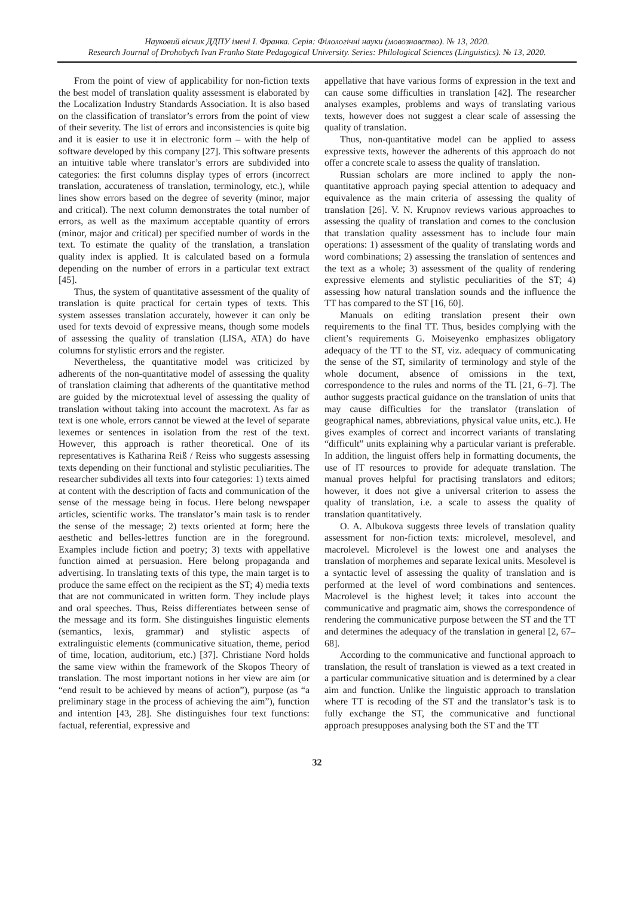Науковий вісник ДДПУ імені І. Франка. Серія: Філологічні науки (мовознавство). № 13, 2020.
Research Journal of Drohobych Ivan Franko State Pedagogical University. Series: Philological Sciences (Linguistics). № 13, 2020.
From the point of view of applicability for non-fiction texts the best model of translation quality assessment is elaborated by the Localization Industry Standards Association. It is also based on the classification of translator’s errors from the point of view of their severity. The list of errors and inconsistencies is quite big and it is easier to use it in electronic form – with the help of software developed by this company [27]. This software presents an intuitive table where translator’s errors are subdivided into categories: the first columns display types of errors (incorrect translation, accurateness of translation, terminology, etc.), while lines show errors based on the degree of severity (minor, major and critical). The next column demonstrates the total number of errors, as well as the maximum acceptable quantity of errors (minor, major and critical) per specified number of words in the text. To estimate the quality of the translation, a translation quality index is applied. It is calculated based on a formula depending on the number of errors in a particular text extract [45].
Thus, the system of quantitative assessment of the quality of translation is quite practical for certain types of texts. This system assesses translation accurately, however it can only be used for texts devoid of expressive means, though some models of assessing the quality of translation (LISA, ATA) do have columns for stylistic errors and the register.
Nevertheless, the quantitative model was criticized by adherents of the non-quantitative model of assessing the quality of translation claiming that adherents of the quantitative method are guided by the microtextual level of assessing the quality of translation without taking into account the macrotext. As far as text is one whole, errors cannot be viewed at the level of separate lexemes or sentences in isolation from the rest of the text. However, this approach is rather theoretical. One of its representatives is Katharina Reiß / Reiss who suggests assessing texts depending on their functional and stylistic peculiarities. The researcher subdivides all texts into four categories: 1) texts aimed at content with the description of facts and communication of the sense of the message being in focus. Here belong newspaper articles, scientific works. The translator’s main task is to render the sense of the message; 2) texts oriented at form; here the aesthetic and belles-lettres function are in the foreground. Examples include fiction and poetry; 3) texts with appellative function aimed at persuasion. Here belong propaganda and advertising. In translating texts of this type, the main target is to produce the same effect on the recipient as the ST; 4) media texts that are not communicated in written form. They include plays and oral speeches. Thus, Reiss differentiates between sense of the message and its form. She distinguishes linguistic elements (semantics, lexis, grammar) and stylistic aspects of extralinguistic elements (communicative situation, theme, period of time, location, auditorium, etc.) [37]. Christiane Nord holds the same view within the framework of the Skopos Theory of translation. The most important notions in her view are aim (or “end result to be achieved by means of action”), purpose (as “a preliminary stage in the process of achieving the aim”), function and intention [43, 28]. She distinguishes four text functions: factual, referential, expressive and
appellative that have various forms of expression in the text and can cause some difficulties in translation [42]. The researcher analyses examples, problems and ways of translating various texts, however does not suggest a clear scale of assessing the quality of translation.
Thus, non-quantitative model can be applied to assess expressive texts, however the adherents of this approach do not offer a concrete scale to assess the quality of translation.
Russian scholars are more inclined to apply the non-quantitative approach paying special attention to adequacy and equivalence as the main criteria of assessing the quality of translation [26]. V. N. Krupnov reviews various approaches to assessing the quality of translation and comes to the conclusion that translation quality assessment has to include four main operations: 1) assessment of the quality of translating words and word combinations; 2) assessing the translation of sentences and the text as a whole; 3) assessment of the quality of rendering expressive elements and stylistic peculiarities of the ST; 4) assessing how natural translation sounds and the influence the TT has compared to the ST [16, 60].
Manuals on editing translation present their own requirements to the final TT. Thus, besides complying with the client’s requirements G. Moiseyenko emphasizes obligatory adequacy of the TT to the ST, viz. adequacy of communicating the sense of the ST, similarity of terminology and style of the whole document, absence of omissions in the text, correspondence to the rules and norms of the TL [21, 6–7]. The author suggests practical guidance on the translation of units that may cause difficulties for the translator (translation of geographical names, abbreviations, physical value units, etc.). He gives examples of correct and incorrect variants of translating “difficult” units explaining why a particular variant is preferable. In addition, the linguist offers help in formatting documents, the use of IT resources to provide for adequate translation. The manual proves helpful for practising translators and editors; however, it does not give a universal criterion to assess the quality of translation, i.e. a scale to assess the quality of translation quantitatively.
O. A. Albukova suggests three levels of translation quality assessment for non-fiction texts: microlevel, mesolevel, and macrolevel. Microlevel is the lowest one and analyses the translation of morphemes and separate lexical units. Mesolevel is a syntactic level of assessing the quality of translation and is performed at the level of word combinations and sentences. Macrolevel is the highest level; it takes into account the communicative and pragmatic aim, shows the correspondence of rendering the communicative purpose between the ST and the TT and determines the adequacy of the translation in general [2, 67–68].
According to the communicative and functional approach to translation, the result of translation is viewed as a text created in a particular communicative situation and is determined by a clear aim and function. Unlike the linguistic approach to translation where TT is recoding of the ST and the translator’s task is to fully exchange the ST, the communicative and functional approach presupposes analysing both the ST and the TT
32